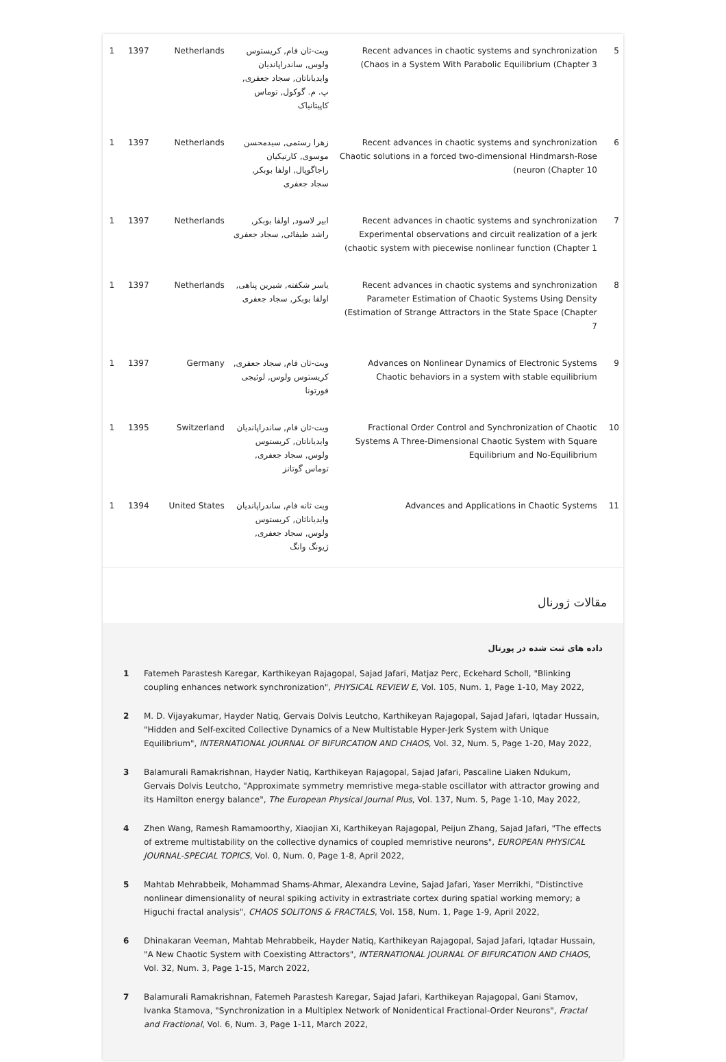| 5 | Recent advances in chaotic systems and synchronization (Chaos in a System With Parabolic Equilibrium (Chapter 3 | ویت-ثان فام, کریستوس ولوس, ساندراپاندیان وایدیاناتان, سجاد جعفری, پ. م. گوکول, توماس کاپیتانیاک | Netherlands | 1397 | 1 |
| 6 | Recent advances in chaotic systems and synchronization Chaotic solutions in a forced two-dimensional Hindmarsh-Rose (neuron (Chapter 10 | زهرا رستمی, سیدمحسن موسوی, کارتیکیان راجاگوپال, اولفا بوبکر, سجاد جعفری | Netherlands | 1397 | 1 |
| 7 | Recent advances in chaotic systems and synchronization Experimental observations and circuit realization of a jerk (chaotic system with piecewise nonlinear function (Chapter 1 | ابیر لاسود, اولفا بوبکر, راشد ظیفائی, سجاد جعفری | Netherlands | 1397 | 1 |
| 8 | Recent advances in chaotic systems and synchronization Parameter Estimation of Chaotic Systems Using Density (Estimation of Strange Attractors in the State Space (Chapter 7 | یاسر شکفته, شیرین پناهی, اولفا بوبکر, سجاد جعفری | Netherlands | 1397 | 1 |
| 9 | Advances on Nonlinear Dynamics of Electronic Systems Chaotic behaviors in a system with stable equilibrium | ویت-ثان فام, سجاد جعفری, کریستوس ولوس, لوئیجی فورتونا | Germany | 1397 | 1 |
| 10 | Fractional Order Control and Synchronization of Chaotic Systems A Three-Dimensional Chaotic System with Square Equilibrium and No-Equilibrium | ویت-ثان فام, ساندراپاندیان وایدیاناتان, کریستوس ولوس, سجاد جعفری, توماس گوتانز | Switzerland | 1395 | 1 |
| 11 | Advances and Applications in Chaotic Systems | ویت ثانه فام, ساندراپاندیان وایدیاناثان, کریستوس ولوس, سجاد جعفری, ژیونگ وانگ | United States | 1394 | 1 |
مقالات ژورنال
داده های ثبت شده در پورتال
1 Fatemeh Parastesh Karegar, Karthikeyan Rajagopal, Sajad Jafari, Matjaz Perc, Eckehard Scholl, "Blinking coupling enhances network synchronization", PHYSICAL REVIEW E, Vol. 105, Num. 1, Page 1-10, May 2022,
2 M. D. Vijayakumar, Hayder Natiq, Gervais Dolvis Leutcho, Karthikeyan Rajagopal, Sajad Jafari, Iqtadar Hussain, "Hidden and Self-excited Collective Dynamics of a New Multistable Hyper-Jerk System with Unique Equilibrium", INTERNATIONAL JOURNAL OF BIFURCATION AND CHAOS, Vol. 32, Num. 5, Page 1-20, May 2022,
3 Balamurali Ramakrishnan, Hayder Natiq, Karthikeyan Rajagopal, Sajad Jafari, Pascaline Liaken Ndukum, Gervais Dolvis Leutcho, "Approximate symmetry memristive mega-stable oscillator with attractor growing and its Hamilton energy balance", The European Physical Journal Plus, Vol. 137, Num. 5, Page 1-10, May 2022,
4 Zhen Wang, Ramesh Ramamoorthy, Xiaojian Xi, Karthikeyan Rajagopal, Peijun Zhang, Sajad Jafari, "The effects of extreme multistability on the collective dynamics of coupled memristive neurons", EUROPEAN PHYSICAL JOURNAL-SPECIAL TOPICS, Vol. 0, Num. 0, Page 1-8, April 2022,
5 Mahtab Mehrabbeik, Mohammad Shams-Ahmar, Alexandra Levine, Sajad Jafari, Yaser Merrikhi, "Distinctive nonlinear dimensionality of neural spiking activity in extrastriate cortex during spatial working memory; a Higuchi fractal analysis", CHAOS SOLITONS & FRACTALS, Vol. 158, Num. 1, Page 1-9, April 2022,
6 Dhinakaran Veeman, Mahtab Mehrabbeik, Hayder Natiq, Karthikeyan Rajagopal, Sajad Jafari, Iqtadar Hussain, "A New Chaotic System with Coexisting Attractors", INTERNATIONAL JOURNAL OF BIFURCATION AND CHAOS, Vol. 32, Num. 3, Page 1-15, March 2022,
7 Balamurali Ramakrishnan, Fatemeh Parastesh Karegar, Sajad Jafari, Karthikeyan Rajagopal, Gani Stamov, Ivanka Stamova, "Synchronization in a Multiplex Network of Nonidentical Fractional-Order Neurons", Fractal and Fractional, Vol. 6, Num. 3, Page 1-11, March 2022,